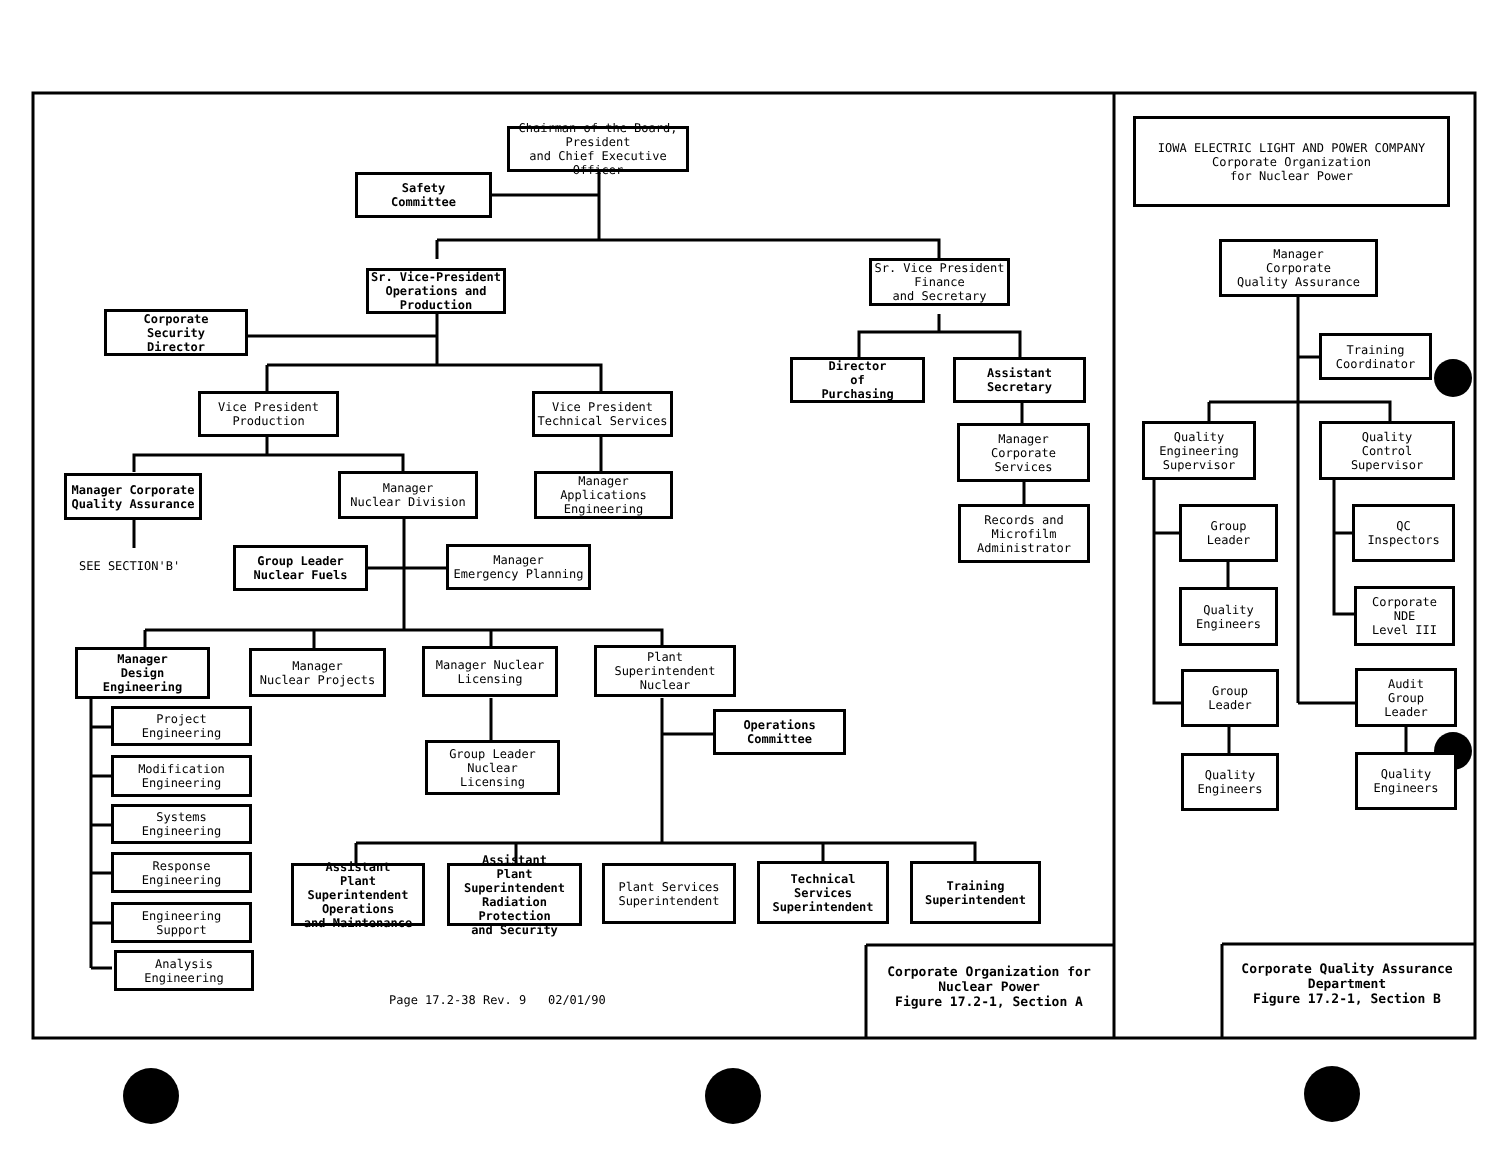Chairman of the Board,
President
and Chief Executive Officer
Safety
Committee
Sr. Vice-President
Operations and
Production
Sr. Vice President
Finance
and Secretary
Corporate
Security
Director
Director
of
Purchasing
Assistant
Secretary
Vice President
Production
Vice President
Technical Services
Manager
Corporate
Services
Manager Corporate
Quality Assurance
Manager
Nuclear Division
Manager
Applications
Engineering
Records and
Microfilm
Administrator
SEE SECTION'B'
Group Leader
Nuclear Fuels
Manager
Emergency Planning
Manager
Design
Engineering
Manager
Nuclear Projects
Manager Nuclear
Licensing
Plant Superintendent
Nuclear
Project
Engineering
Modification
Engineering
Systems
Engineering
Response
Engineering
Engineering
Support
Analysis
Engineering
Group Leader
Nuclear
Licensing
Operations
Committee
Assistant
Plant Superintendent
Operations
and Maintenance
Assistant
Plant Superintendent
Radiation Protection
and Security
Plant Services
Superintendent
Technical
Services
Superintendent
Training
Superintendent
Page 17.2-38 Rev. 9 02/01/90
Corporate Organization for
Nuclear Power
Figure 17.2-1, Section A
IOWA ELECTRIC LIGHT AND POWER COMPANY
Corporate Organization
for Nuclear Power
Manager
Corporate
Quality Assurance
Training
Coordinator
Quality
Engineering
Supervisor
Quality
Control
Supervisor
Group
Leader
QC
Inspectors
Quality
Engineers
Corporate
NDE
Level III
Group
Leader
Audit
Group
Leader
Quality
Engineers
Quality
Engineers
Corporate Quality Assurance
Department
Figure 17.2-1, Section B